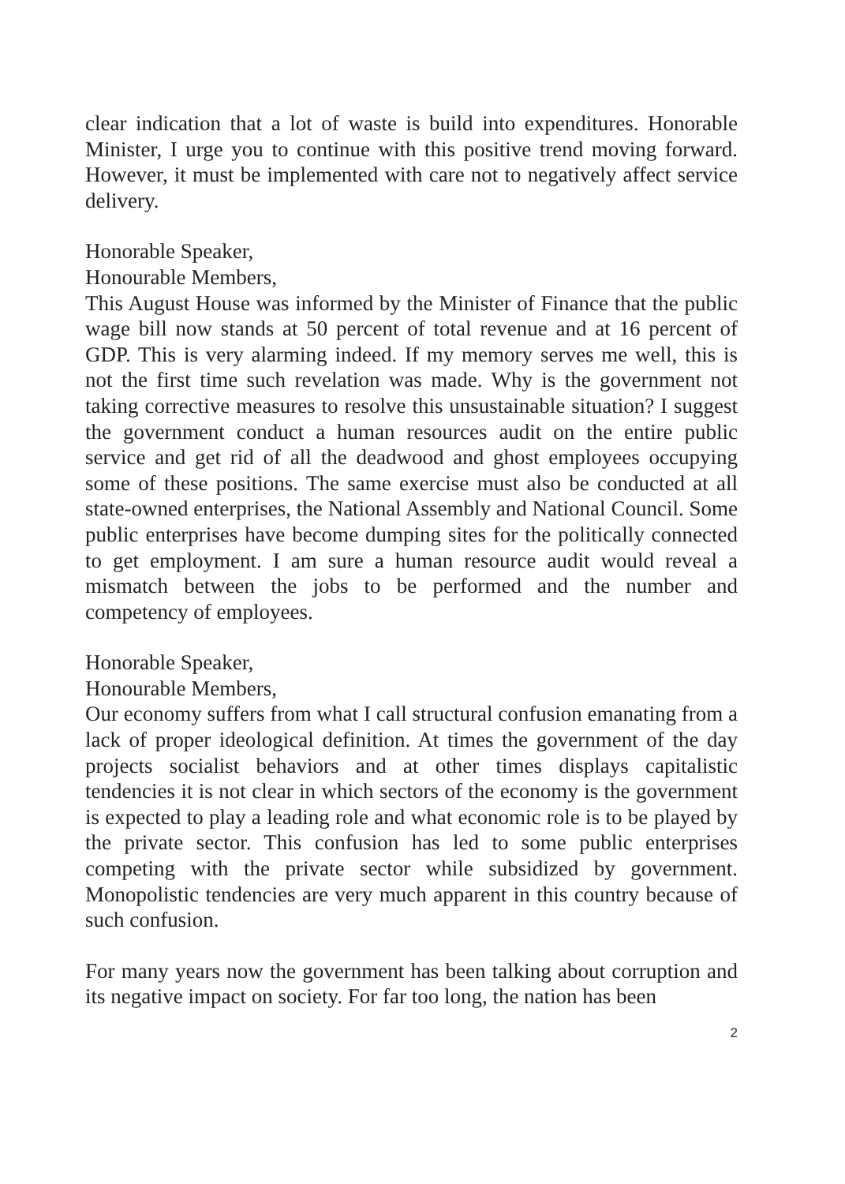clear indication that a lot of waste is build into expenditures. Honorable Minister, I urge you to continue with this positive trend moving forward. However, it must be implemented with care not to negatively affect service delivery.
Honorable Speaker,
Honourable Members,
This August House was informed by the Minister of Finance that the public wage bill now stands at 50 percent of total revenue and at 16 percent of GDP. This is very alarming indeed. If my memory serves me well, this is not the first time such revelation was made. Why is the government not taking corrective measures to resolve this unsustainable situation? I suggest the government conduct a human resources audit on the entire public service and get rid of all the deadwood and ghost employees occupying some of these positions. The same exercise must also be conducted at all state-owned enterprises, the National Assembly and National Council. Some public enterprises have become dumping sites for the politically connected to get employment. I am sure a human resource audit would reveal a mismatch between the jobs to be performed and the number and competency of employees.
Honorable Speaker,
Honourable Members,
Our economy suffers from what I call structural confusion emanating from a lack of proper ideological definition. At times the government of the day projects socialist behaviors and at other times displays capitalistic tendencies it is not clear in which sectors of the economy is the government is expected to play a leading role and what economic role is to be played by the private sector. This confusion has led to some public enterprises competing with the private sector while subsidized by government. Monopolistic tendencies are very much apparent in this country because of such confusion.
For many years now the government has been talking about corruption and its negative impact on society. For far too long, the nation has been
2